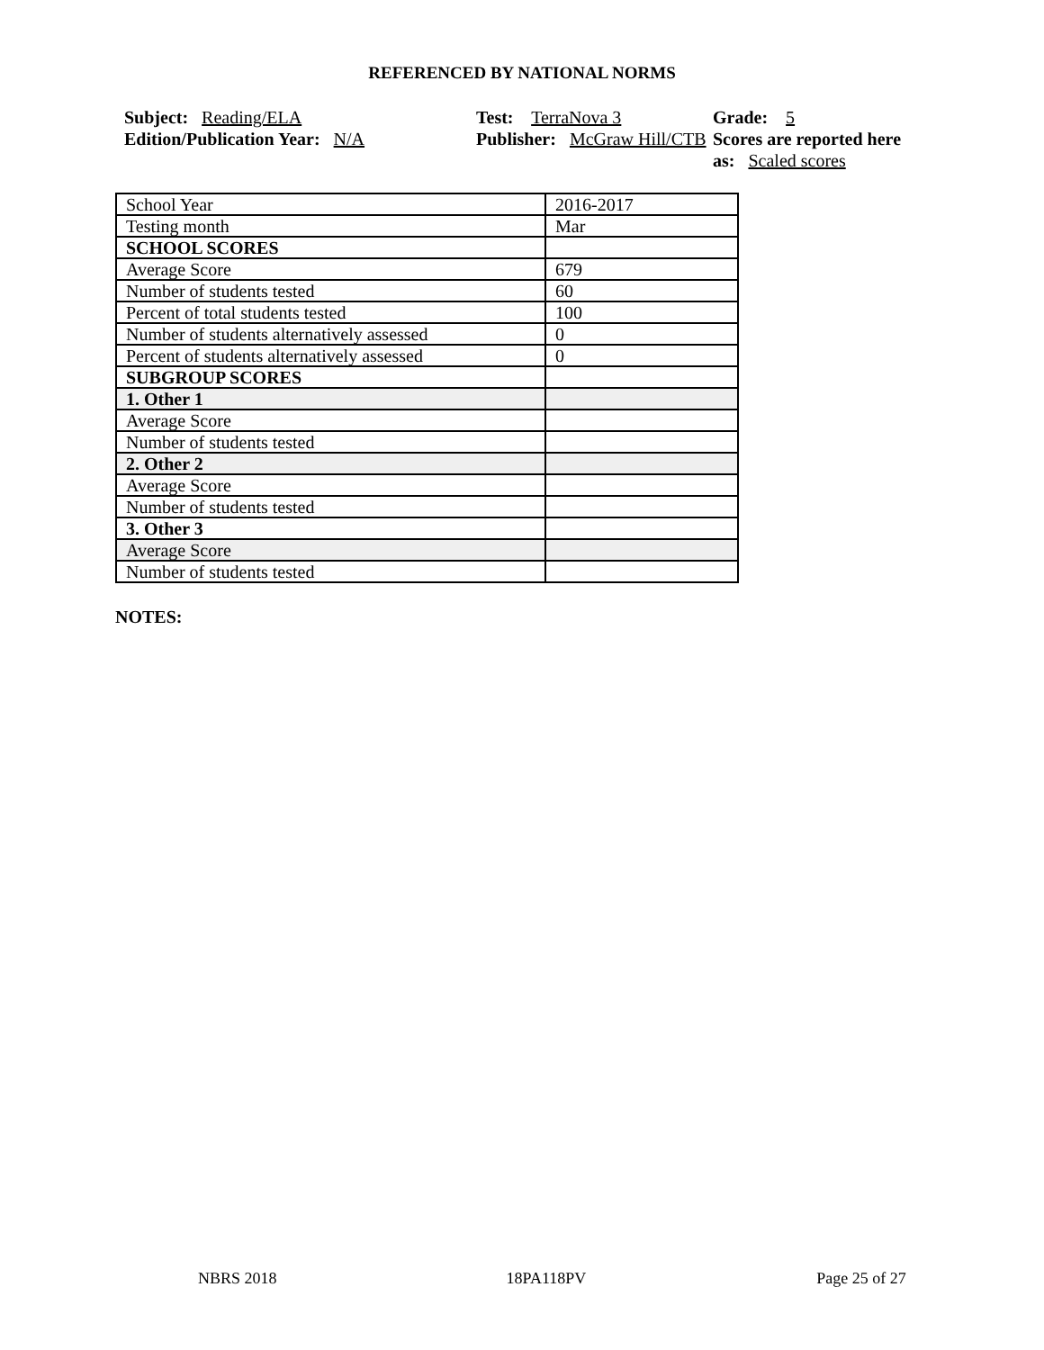REFERENCED BY NATIONAL NORMS
Subject: Reading/ELA
Edition/Publication Year: N/A
Test: TerraNova 3
Publisher: McGraw Hill/CTB
Grade: 5
Scores are reported here as: Scaled scores
| School Year | 2016-2017 |
| Testing month | Mar |
| SCHOOL SCORES | |
| Average Score | 679 |
| Number of students tested | 60 |
| Percent of total students tested | 100 |
| Number of students alternatively assessed | 0 |
| Percent of students alternatively assessed | 0 |
| SUBGROUP SCORES | |
| 1. Other 1 | |
| Average Score | |
| Number of students tested | |
| 2. Other 2 | |
| Average Score | |
| Number of students tested | |
| 3. Other 3 | |
| Average Score | |
| Number of students tested | |
NOTES:
NBRS 2018 18PA118PV Page 25 of 27